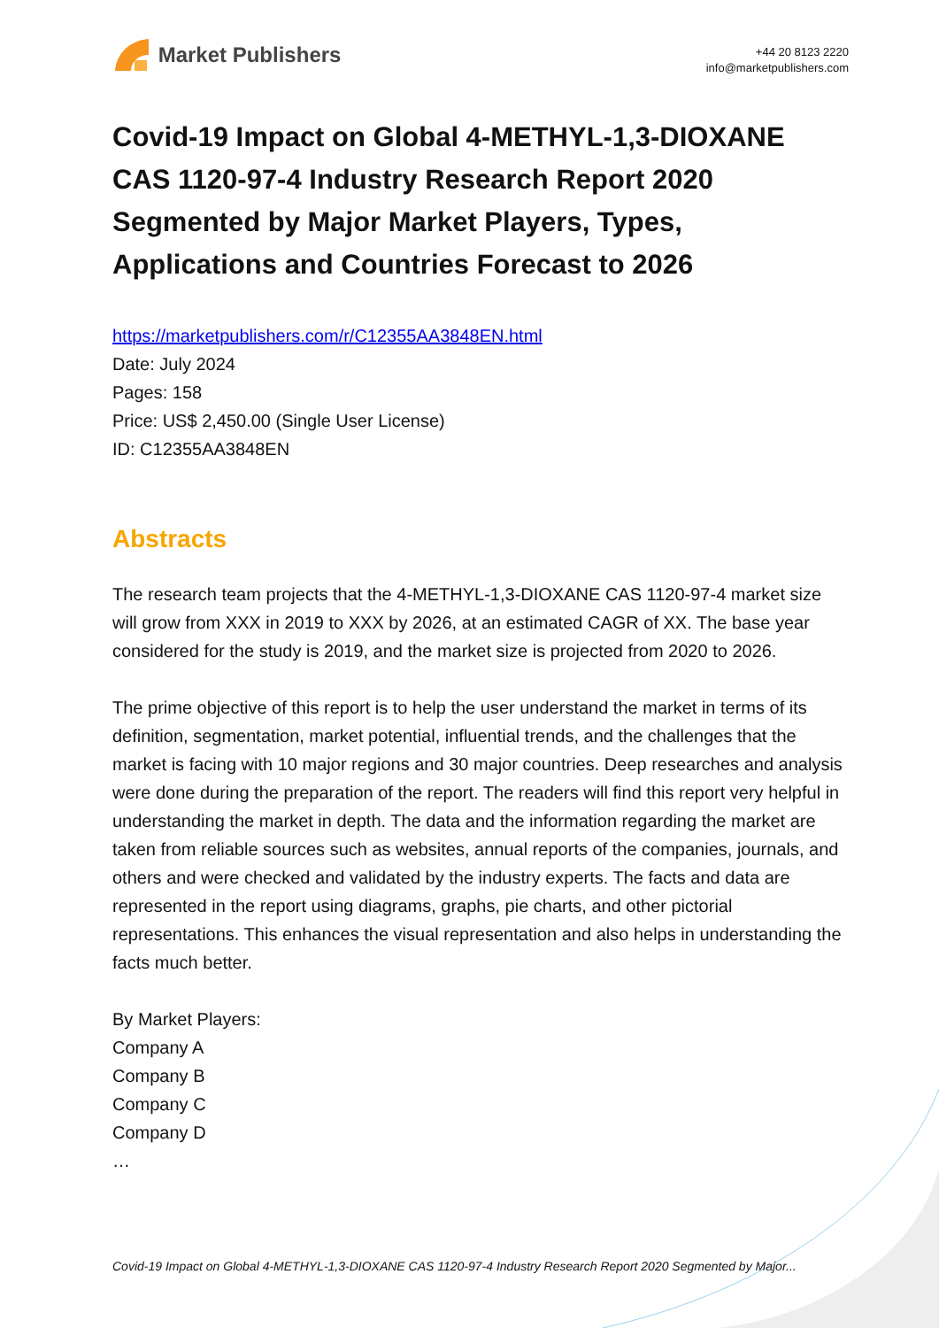Market Publishers
+44 20 8123 2220
info@marketpublishers.com
Covid-19 Impact on Global 4-METHYL-1,3-DIOXANE CAS 1120-97-4 Industry Research Report 2020 Segmented by Major Market Players, Types, Applications and Countries Forecast to 2026
https://marketpublishers.com/r/C12355AA3848EN.html
Date: July 2024
Pages: 158
Price: US$ 2,450.00 (Single User License)
ID: C12355AA3848EN
Abstracts
The research team projects that the 4-METHYL-1,3-DIOXANE CAS 1120-97-4 market size will grow from XXX in 2019 to XXX by 2026, at an estimated CAGR of XX. The base year considered for the study is 2019, and the market size is projected from 2020 to 2026.
The prime objective of this report is to help the user understand the market in terms of its definition, segmentation, market potential, influential trends, and the challenges that the market is facing with 10 major regions and 30 major countries. Deep researches and analysis were done during the preparation of the report. The readers will find this report very helpful in understanding the market in depth. The data and the information regarding the market are taken from reliable sources such as websites, annual reports of the companies, journals, and others and were checked and validated by the industry experts. The facts and data are represented in the report using diagrams, graphs, pie charts, and other pictorial representations. This enhances the visual representation and also helps in understanding the facts much better.
By Market Players:
Company A
Company B
Company C
Company D
…
Covid-19 Impact on Global 4-METHYL-1,3-DIOXANE CAS 1120-97-4 Industry Research Report 2020 Segmented by Major...